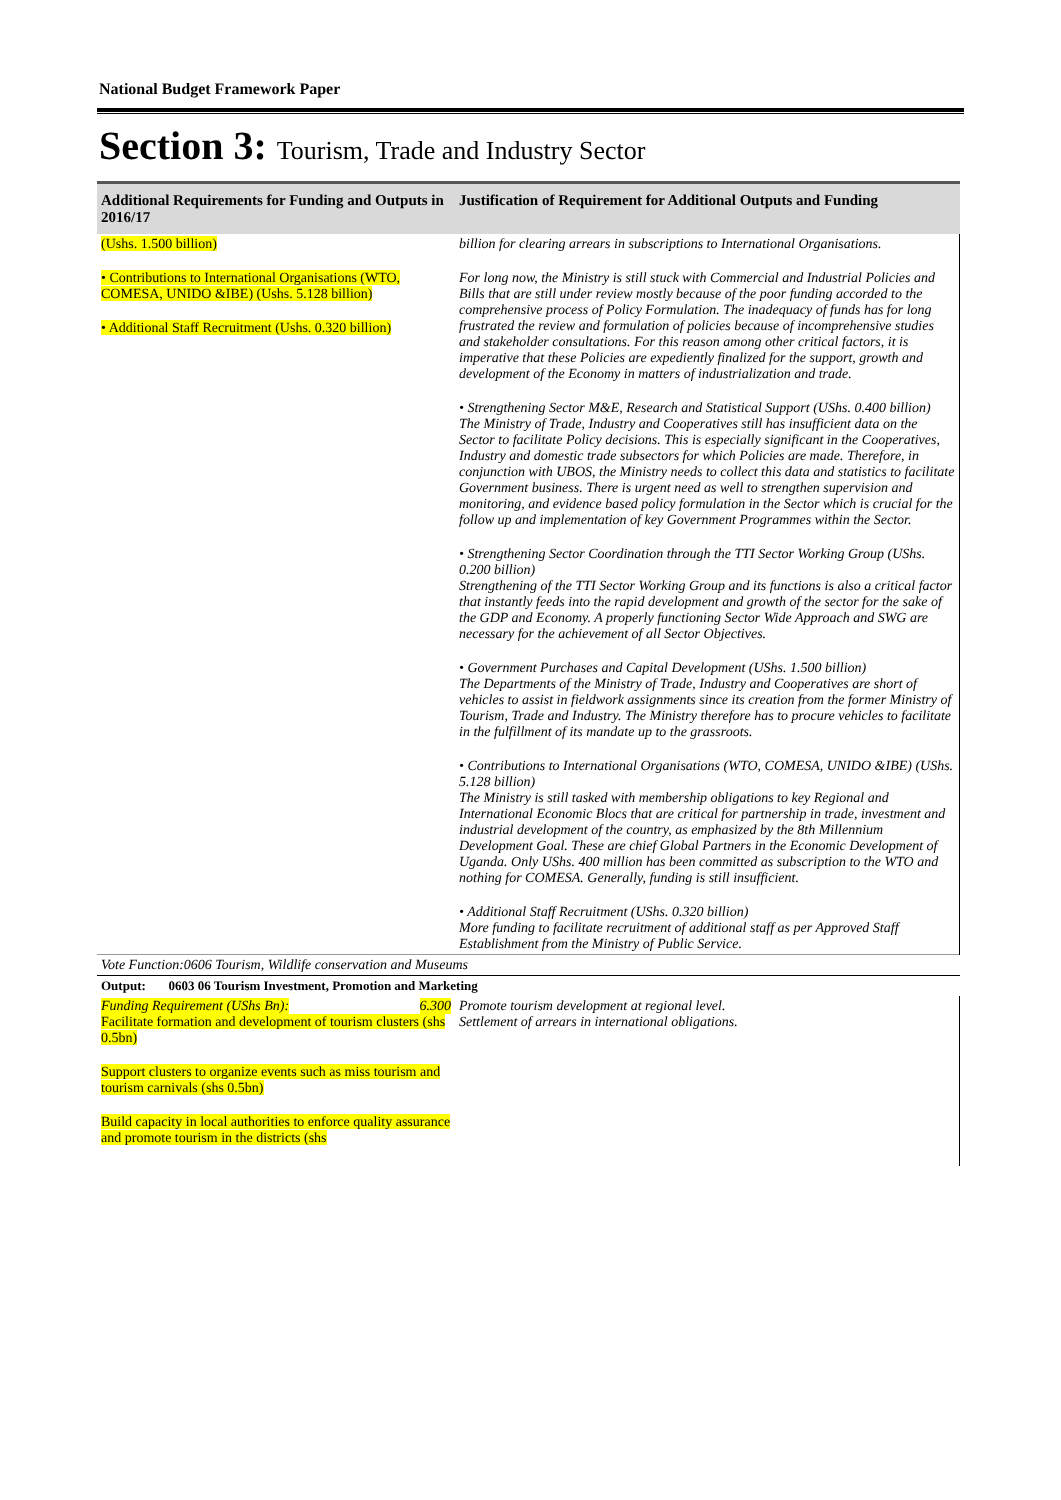National Budget Framework Paper
Section 3: Tourism, Trade and Industry Sector
| Additional Requirements for Funding and Outputs in 2016/17 | Justification of Requirement for Additional Outputs and Funding |
| --- | --- |
| (Ushs. 1.500 billion) • Contributions to International Organisations (WTO, COMESA, UNIDO &IBE) (Ushs. 5.128 billion) • Additional Staff Recruitment (Ushs. 0.320 billion) | billion for clearing arrears in subscriptions to International Organisations. For long now, the Ministry is still stuck with Commercial and Industrial Policies and Bills that are still under review mostly because of the poor funding accorded to the comprehensive process of Policy Formulation. The inadequacy of funds has for long frustrated the review and formulation of policies because of incomprehensive studies and stakeholder consultations. For this reason among other critical factors, it is imperative that these Policies are expediently finalized for the support, growth and development of the Economy in matters of industrialization and trade. • Strengthening Sector M&E, Research and Statistical Support (UShs. 0.400 billion) The Ministry of Trade, Industry and Cooperatives still has insufficient data on the Sector to facilitate Policy decisions. This is especially significant in the Cooperatives, Industry and domestic trade subsectors for which Policies are made. Therefore, in conjunction with UBOS, the Ministry needs to collect this data and statistics to facilitate Government business. There is urgent need as well to strengthen supervision and monitoring, and evidence based policy formulation in the Sector which is crucial for the follow up and implementation of key Government Programmes within the Sector. • Strengthening Sector Coordination through the TTI Sector Working Group (UShs. 0.200 billion) Strengthening of the TTI Sector Working Group and its functions is also a critical factor that instantly feeds into the rapid development and growth of the sector for the sake of the GDP and Economy. A properly functioning Sector Wide Approach and SWG are necessary for the achievement of all Sector Objectives. • Government Purchases and Capital Development (UShs. 1.500 billion) The Departments of the Ministry of Trade, Industry and Cooperatives are short of vehicles to assist in fieldwork assignments since its creation from the former Ministry of Tourism, Trade and Industry. The Ministry therefore has to procure vehicles to facilitate in the fulfillment of its mandate up to the grassroots. • Contributions to International Organisations (WTO, COMESA, UNIDO &IBE) (UShs. 5.128 billion) The Ministry is still tasked with membership obligations to key Regional and International Economic Blocs that are critical for partnership in trade, investment and industrial development of the country, as emphasized by the 8th Millennium Development Goal. These are chief Global Partners in the Economic Development of Uganda. Only UShs. 400 million has been committed as subscription to the WTO and nothing for COMESA. Generally, funding is still insufficient. • Additional Staff Recruitment (UShs. 0.320 billion) More funding to facilitate recruitment of additional staff as per Approved Staff Establishment from the Ministry of Public Service. |
| Vote Function:0606 Tourism, Wildlife conservation and Museums | |
| Output: 0603 06 Tourism Investment, Promotion and Marketing | |
| Funding Requirement (UShs Bn): 6.300 Facilitate formation and development of tourism clusters (shs 0.5bn) Support clusters to organize events such as miss tourism and tourism carnivals (shs 0.5bn) Build capacity in local authorities to enforce quality assurance and promote tourism in the districts (shs | Promote tourism development at regional level. Settlement of arrears in international obligations. |